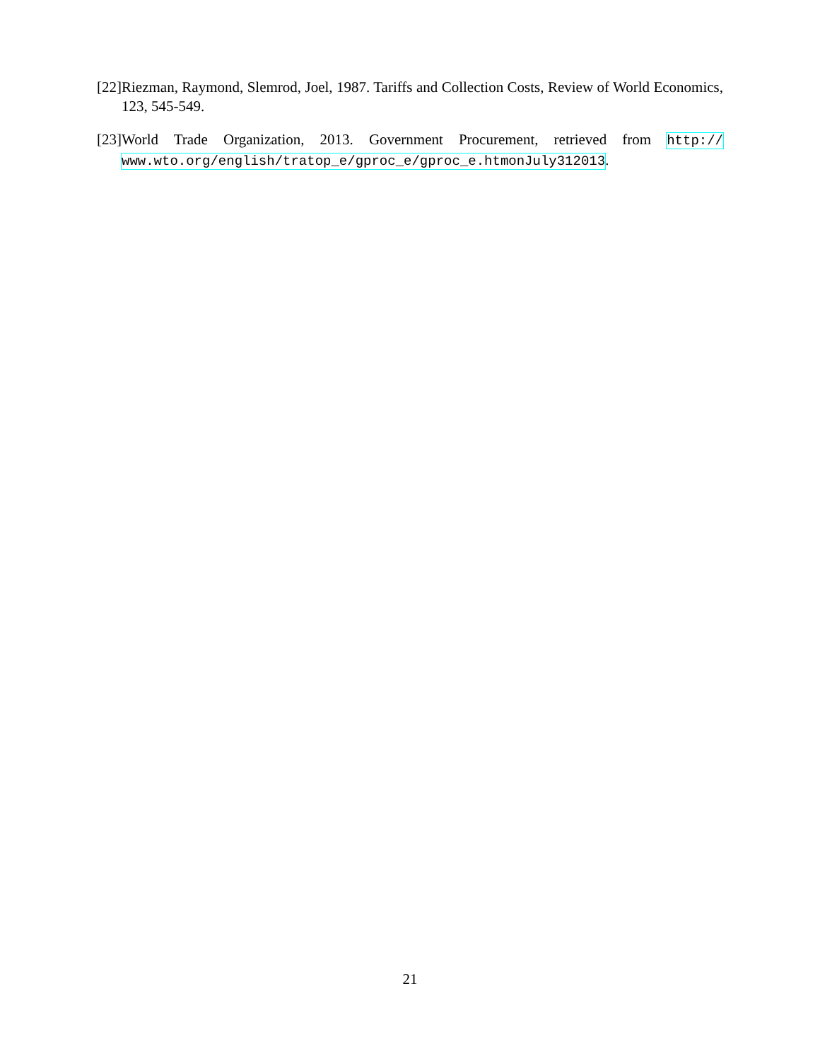[22] Riezman, Raymond, Slemrod, Joel, 1987. Tariffs and Collection Costs, Review of World Economics, 123, 545-549.
[23] World Trade Organization, 2013. Government Procurement, retrieved from http:// www.wto.org/english/tratop_e/gproc_e/gproc_e.htmonJuly312013.
21